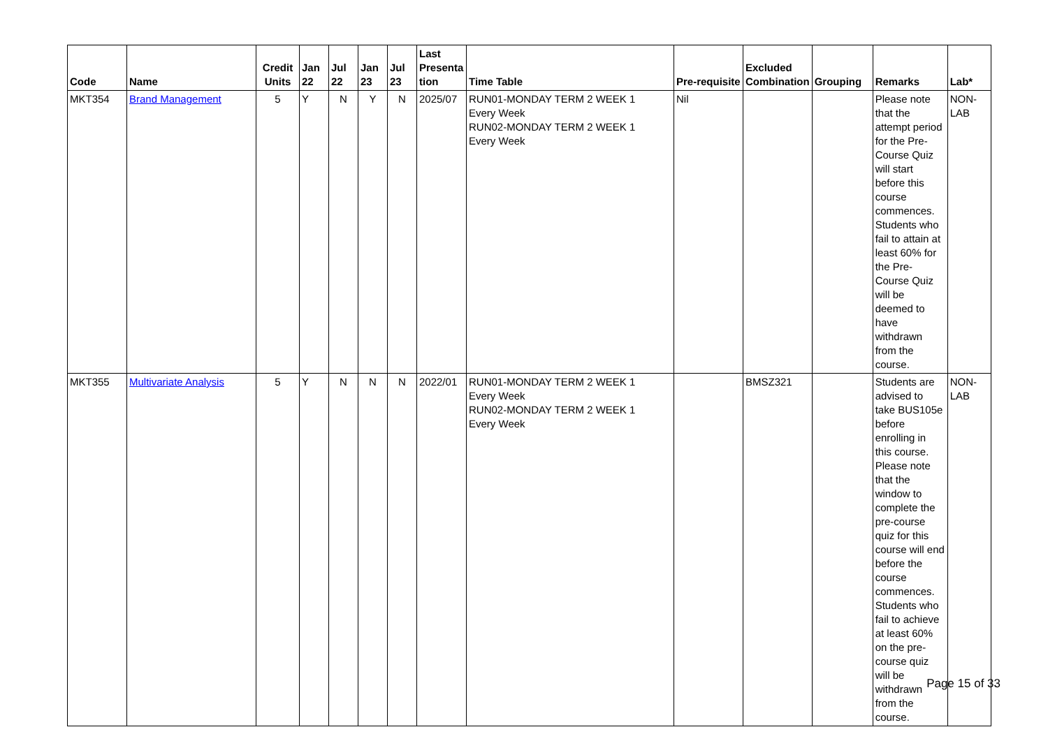| Code | Name | Credit Units | Jan 22 | Jul 22 | Jan 23 | Jul 23 | Last Presenta tion | Time Table | Pre-requisite | Excluded Combination | Grouping | Remarks | Lab* |
| --- | --- | --- | --- | --- | --- | --- | --- | --- | --- | --- | --- | --- | --- |
| MKT354 | Brand Management | 5 | Y | N | Y | N | 2025/07 | RUN01-MONDAY TERM 2 WEEK 1 Every Week RUN02-MONDAY TERM 2 WEEK 1 Every Week | Nil | | | Please note that the attempt period for the Pre-Course Quiz will start before this course commences. Students who fail to attain at least 60% for the Pre-Course Quiz will be deemed to have withdrawn from the course. | NON-LAB |
| MKT355 | Multivariate Analysis | 5 | Y | N | N | N | 2022/01 | RUN01-MONDAY TERM 2 WEEK 1 Every Week RUN02-MONDAY TERM 2 WEEK 1 Every Week | | BMSZ321 | | Students are advised to take BUS105e before enrolling in this course. Please note that the window to complete the pre-course quiz for this course will end before the course commences. Students who fail to achieve at least 60% on the pre-course quiz will be withdrawn from the course. | NON-LAB |
Page 15 of 33